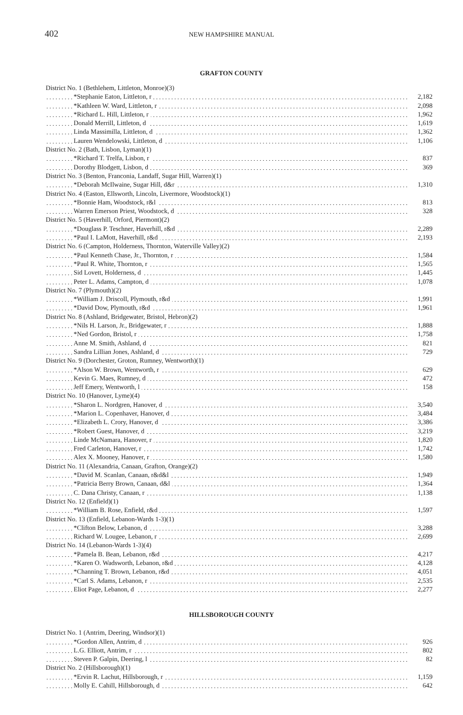402
NEW HAMPSHIRE MANUAL
GRAFTON COUNTY
| District No. 1 (Bethlehem, Littleton, Monroe)(3) | |
| *Stephanie Eaton, Littleton, r | 2,182 |
| *Kathleen W. Ward, Littleton, r | 2,098 |
| *Richard L. Hill, Littleton, r | 1,962 |
| Donald Merrill, Littleton, d | 1,619 |
| Linda Massimilla, Littleton, d | 1,362 |
| Lauren Wendelowski, Littleton, d | 1,106 |
| District No. 2 (Bath, Lisbon, Lyman)(1) | |
| *Richard T. Trelfa, Lisbon, r | 837 |
| Dorothy Blodgett, Lisbon, d | 369 |
| District No. 3 (Benton, Franconia, Landaff, Sugar Hill, Warren)(1) | |
| *Deborah McIlwaine, Sugar Hill, d&r | 1,310 |
| District No. 4 (Easton, Ellsworth, Lincoln, Livermore, Woodstock)(1) | |
| *Bonnie Ham, Woodstock, r&l | 813 |
| Warren Emerson Priest, Woodstock, d | 328 |
| District No. 5 (Haverhill, Orford, Piermont)(2) | |
| *Douglass P. Teschner, Haverhill, r&d | 2,289 |
| *Paul I. LaMott, Haverhill, r&d | 2,193 |
| District No. 6 (Campton, Holderness, Thornton, Waterville Valley)(2) | |
| *Paul Kenneth Chase, Jr., Thornton, r | 1,584 |
| *Paul R. White, Thornton, r | 1,565 |
| Sid Lovett, Holderness, d | 1,445 |
| Peter L. Adams, Campton, d | 1,078 |
| District No. 7 (Plymouth)(2) | |
| *William J. Driscoll, Plymouth, r&d | 1,991 |
| *David Dow, Plymouth, r&d | 1,961 |
| District No. 8 (Ashland, Bridgewater, Bristol, Hebron)(2) | |
| *Nils H. Larson, Jr., Bridgewater, r | 1,888 |
| *Ned Gordon, Bristol, r | 1,758 |
| Anne M. Smith, Ashland, d | 821 |
| Sandra Lillian Jones, Ashland, d | 729 |
| District No. 9 (Dorchester, Groton, Rumney, Wentworth)(1) | |
| *Alson W. Brown, Wentworth, r | 629 |
| Kevin G. Maes, Rumney, d | 472 |
| Jeff Emery, Wentworth, l | 158 |
| District No. 10 (Hanover, Lyme)(4) | |
| *Sharon L. Nordgren, Hanover, d | 3,540 |
| *Marion L. Copenhaver, Hanover, d | 3,484 |
| *Elizabeth L. Crory, Hanover, d | 3,386 |
| *Robert Guest, Hanover, d | 3,219 |
| Linde McNamara, Hanover, r | 1,820 |
| Fred Carleton, Hanover, r | 1,742 |
| Alex X. Mooney, Hanover, r | 1,580 |
| District No. 11 (Alexandria, Canaan, Grafton, Orange)(2) | |
| *David M. Scanlan, Canaan, r&d&l | 1,949 |
| *Patricia Berry Brown, Canaan, d&l | 1,364 |
| C. Dana Christy, Canaan, r | 1,138 |
| District No. 12 (Enfield)(1) | |
| *William B. Rose, Enfield, r&d | 1,597 |
| District No. 13 (Enfield, Lebanon-Wards 1-3)(1) | |
| *Clifton Below, Lebanon, d | 3,288 |
| Richard W. Lougee, Lebanon, r | 2,699 |
| District No. 14 (Lebanon-Wards 1-3)(4) | |
| *Pamela B. Bean, Lebanon, r&d | 4,217 |
| *Karen O. Wadsworth, Lebanon, r&d | 4,128 |
| *Channing T. Brown, Lebanon, r&d | 4,051 |
| *Carl S. Adams, Lebanon, r | 2,535 |
| Eliot Page, Lebanon, d | 2,277 |
HILLSBOROUGH COUNTY
| District No. 1 (Antrim, Deering, Windsor)(1) | |
| *Gordon Allen, Antrim, d | 926 |
| L.G. Elliott, Antrim, r | 802 |
| Steven P. Galpin, Deering, l | 82 |
| District No. 2 (Hillsborough)(1) | |
| *Ervin R. Lachut, Hillsborough, r | 1,159 |
| Molly E. Cahill, Hillsborough, d | 642 |